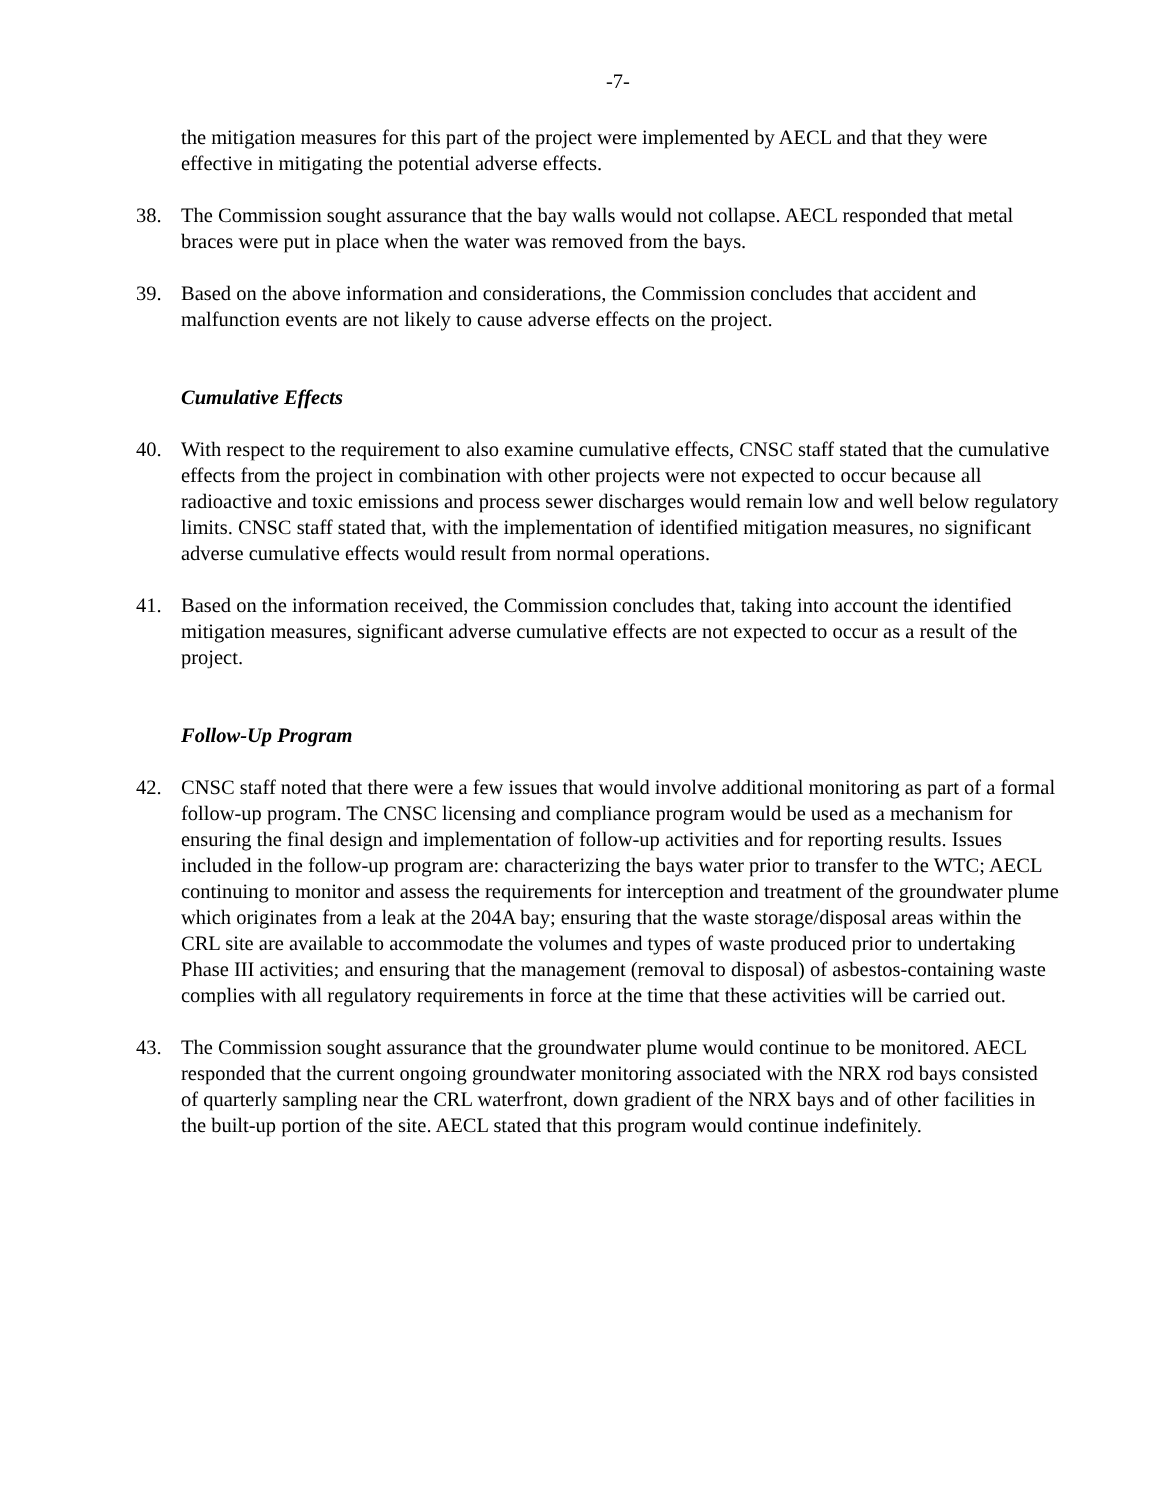-7-
the mitigation measures for this part of the project were implemented by AECL and that they were effective in mitigating the potential adverse effects.
38. The Commission sought assurance that the bay walls would not collapse. AECL responded that metal braces were put in place when the water was removed from the bays.
39. Based on the above information and considerations, the Commission concludes that accident and malfunction events are not likely to cause adverse effects on the project.
Cumulative Effects
40. With respect to the requirement to also examine cumulative effects, CNSC staff stated that the cumulative effects from the project in combination with other projects were not expected to occur because all radioactive and toxic emissions and process sewer discharges would remain low and well below regulatory limits. CNSC staff stated that, with the implementation of identified mitigation measures, no significant adverse cumulative effects would result from normal operations.
41. Based on the information received, the Commission concludes that, taking into account the identified mitigation measures, significant adverse cumulative effects are not expected to occur as a result of the project.
Follow-Up Program
42. CNSC staff noted that there were a few issues that would involve additional monitoring as part of a formal follow-up program. The CNSC licensing and compliance program would be used as a mechanism for ensuring the final design and implementation of follow-up activities and for reporting results. Issues included in the follow-up program are: characterizing the bays water prior to transfer to the WTC; AECL continuing to monitor and assess the requirements for interception and treatment of the groundwater plume which originates from a leak at the 204A bay; ensuring that the waste storage/disposal areas within the CRL site are available to accommodate the volumes and types of waste produced prior to undertaking Phase III activities; and ensuring that the management (removal to disposal) of asbestos-containing waste complies with all regulatory requirements in force at the time that these activities will be carried out.
43. The Commission sought assurance that the groundwater plume would continue to be monitored. AECL responded that the current ongoing groundwater monitoring associated with the NRX rod bays consisted of quarterly sampling near the CRL waterfront, down gradient of the NRX bays and of other facilities in the built-up portion of the site. AECL stated that this program would continue indefinitely.